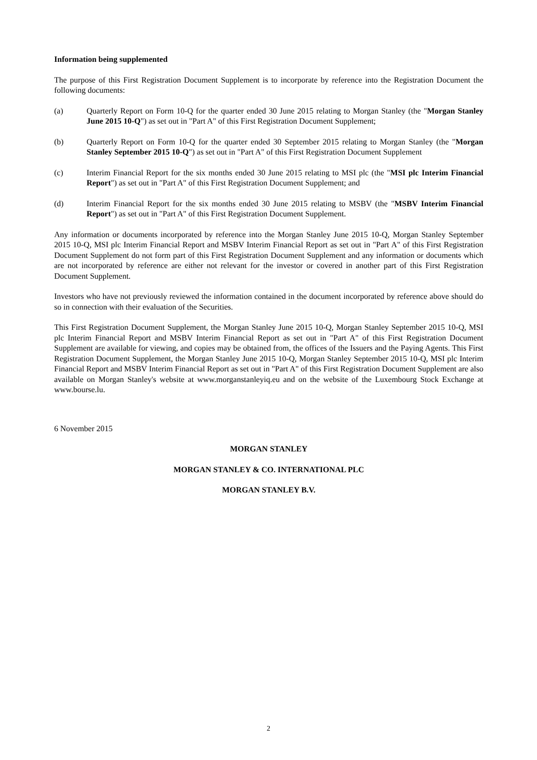Information being supplemented
The purpose of this First Registration Document Supplement is to incorporate by reference into the Registration Document the following documents:
(a) Quarterly Report on Form 10-Q for the quarter ended 30 June 2015 relating to Morgan Stanley (the "Morgan Stanley June 2015 10-Q") as set out in "Part A" of this First Registration Document Supplement;
(b) Quarterly Report on Form 10-Q for the quarter ended 30 September 2015 relating to Morgan Stanley (the "Morgan Stanley September 2015 10-Q") as set out in "Part A" of this First Registration Document Supplement
(c) Interim Financial Report for the six months ended 30 June 2015 relating to MSI plc (the "MSI plc Interim Financial Report") as set out in "Part A" of this First Registration Document Supplement; and
(d) Interim Financial Report for the six months ended 30 June 2015 relating to MSBV (the "MSBV Interim Financial Report") as set out in "Part A" of this First Registration Document Supplement.
Any information or documents incorporated by reference into the Morgan Stanley June 2015 10-Q, Morgan Stanley September 2015 10-Q, MSI plc Interim Financial Report and MSBV Interim Financial Report as set out in "Part A" of this First Registration Document Supplement do not form part of this First Registration Document Supplement and any information or documents which are not incorporated by reference are either not relevant for the investor or covered in another part of this First Registration Document Supplement.
Investors who have not previously reviewed the information contained in the document incorporated by reference above should do so in connection with their evaluation of the Securities.
This First Registration Document Supplement, the Morgan Stanley June 2015 10-Q, Morgan Stanley September 2015 10-Q, MSI plc Interim Financial Report and MSBV Interim Financial Report as set out in "Part A" of this First Registration Document Supplement are available for viewing, and copies may be obtained from, the offices of the Issuers and the Paying Agents. This First Registration Document Supplement, the Morgan Stanley June 2015 10-Q, Morgan Stanley September 2015 10-Q, MSI plc Interim Financial Report and MSBV Interim Financial Report as set out in "Part A" of this First Registration Document Supplement are also available on Morgan Stanley's website at www.morganstanleyiq.eu and on the website of the Luxembourg Stock Exchange at www.bourse.lu.
6 November 2015
MORGAN STANLEY
MORGAN STANLEY & CO. INTERNATIONAL PLC
MORGAN STANLEY B.V.
2